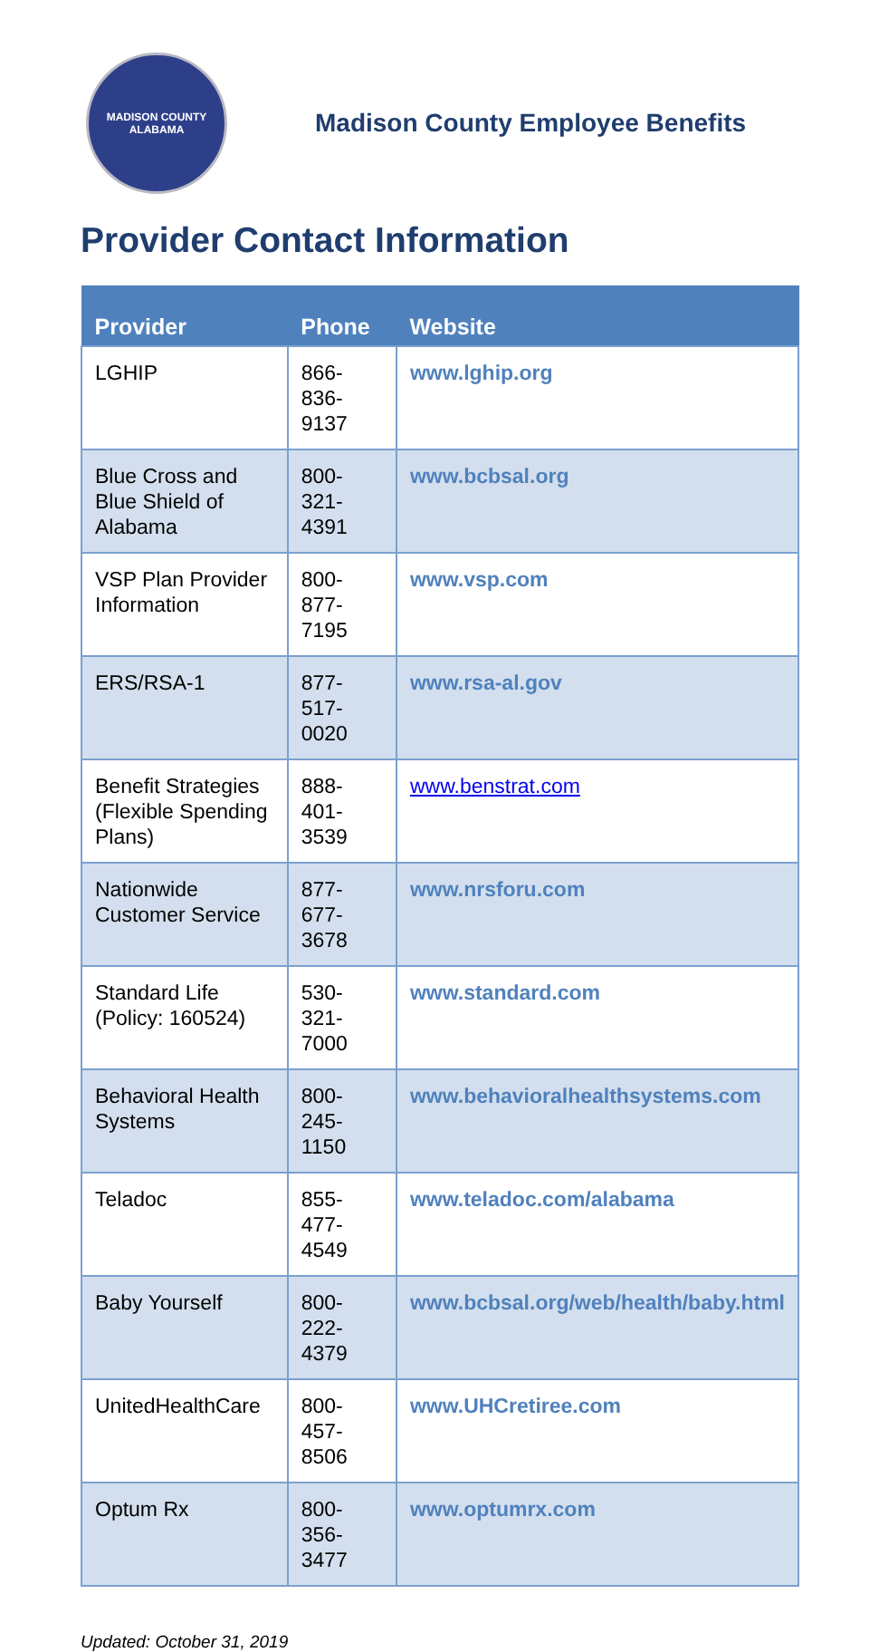MADISON COUNTY
ALABAMA
Madison County Employee Benefits
Provider Contact Information
| Provider | Phone | Website |
| --- | --- | --- |
| LGHIP | 866-836-9137 | www.lghip.org |
| Blue Cross and Blue Shield of Alabama | 800-321-4391 | www.bcbsal.org |
| VSP Plan Provider Information | 800-877-7195 | www.vsp.com |
| ERS/RSA-1 | 877-517-0020 | www.rsa-al.gov |
| Benefit Strategies (Flexible Spending Plans) | 888-401-3539 | www.benstrat.com |
| Nationwide Customer Service | 877-677-3678 | www.nrsforu.com |
| Standard Life (Policy: 160524) | 530-321-7000 | www.standard.com |
| Behavioral Health Systems | 800-245-1150 | www.behavioralhealthsystems.com |
| Teladoc | 855-477-4549 | www.teladoc.com/alabama |
| Baby Yourself | 800-222-4379 | www.bcbsal.org/web/health/baby.html |
| UnitedHealthCare | 800-457-8506 | www.UHCretiree.com |
| Optum Rx | 800-356-3477 | www.optumrx.com |
Updated: October 31, 2019